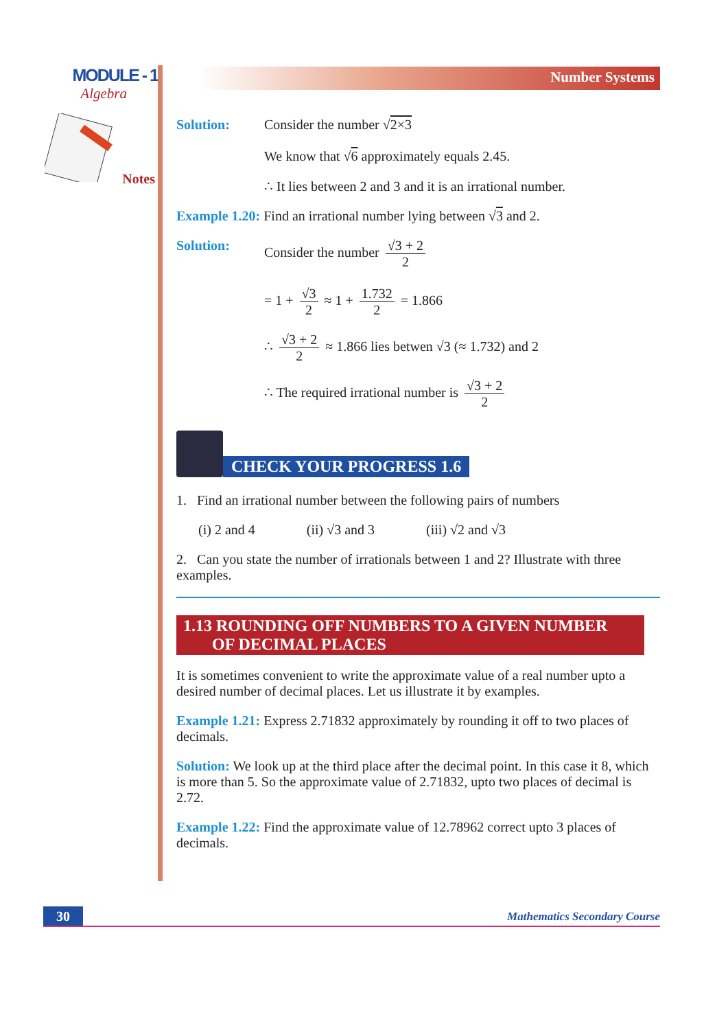MODULE - 1
Algebra
Notes
Number Systems
Solution: Consider the number √2×3
We know that √6 approximately equals 2.45.
∴ It lies between 2 and 3 and it is an irrational number.
Example 1.20: Find an irrational number lying between √3 and 2.
Solution: Consider the number √3 + 2 2
= 1 + √3 2 ≈ 1 + 1.732 2 = 1.866
∴ √3 + 2 2 ≈ 1.866 lies betwen √3 (≈ 1.732) and 2
∴ The required irrational number is √3 + 2 2
CHECK YOUR PROGRESS 1.6
1. Find an irrational number between the following pairs of numbers
(i) 2 and 4 (ii) √3 and 3 (iii) √2 and √3
2. Can you state the number of irrationals between 1 and 2? Illustrate with three examples.
1.13 ROUNDING OFF NUMBERS TO A GIVEN NUMBER
OF DECIMAL PLACES
It is sometimes convenient to write the approximate value of a real number upto a desired number of decimal places. Let us illustrate it by examples.
Example 1.21: Express 2.71832 approximately by rounding it off to two places of decimals.
Solution: We look up at the third place after the decimal point. In this case it 8, which is more than 5. So the approximate value of 2.71832, upto two places of decimal is 2.72.
Example 1.22: Find the approximate value of 12.78962 correct upto 3 places of decimals.
30
Mathematics Secondary Course